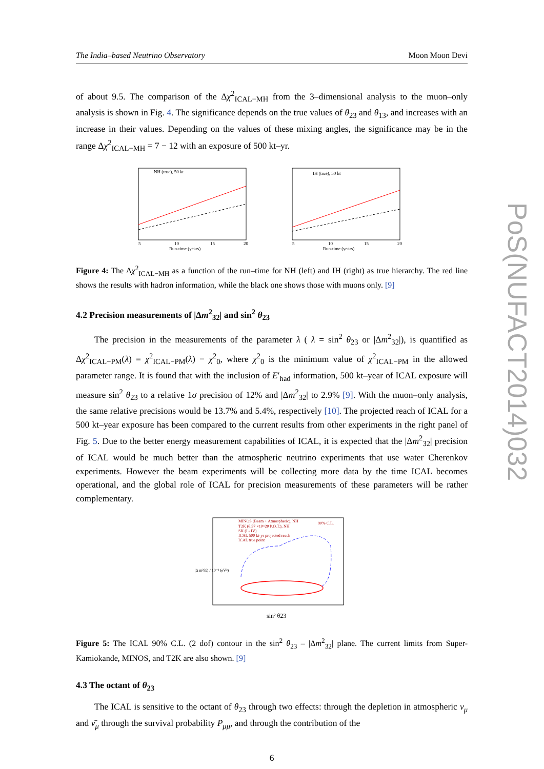The India–based Neutrino Observatory Moon Moon Devi
of about 9.5. The comparison of the Δχ<sup>2</sup><sub>ICAL−MH</sub> from the 3–dimensional analysis to the muon–only analysis is shown in Fig. 4. The significance depends on the true values of θ<sub>23</sub> and θ<sub>13</sub>, and increases with an increase in their values. Depending on the values of these mixing angles, the significance may be in the range Δχ<sup>2</sup><sub>ICAL−MH</sub> = 7 − 12 with an exposure of 500 kt–yr.
NH (true), 50 kt
Run-time (years)
5
10
15
20
IH (true), 50 kt
Run-time (years)
5
10
15
20
Figure 4: The Δχ<sup>2</sup><sub>ICAL−MH</sub> as a function of the run–time for NH (left) and IH (right) as true hierarchy. The red line shows the results with hadron information, while the black one shows those with muons only. [9]
4.2 Precision measurements of |Δm<sup>2</sup><sub>32</sub>| and sin<sup>2</sup> θ<sub>23</sub>
The precision in the measurements of the parameter λ ( λ = sin<sup>2</sup> θ<sub>23</sub> or |Δm<sup>2</sup><sub>32</sub>|), is quantified as Δχ<sup>2</sup><sub>ICAL−PM</sub>(λ) = χ<sup>2</sup><sub>ICAL−PM</sub>(λ) − χ<sup>2</sup><sub>0</sub>, where χ<sup>2</sup><sub>0</sub> is the minimum value of χ<sup>2</sup><sub>ICAL−PM</sub> in the allowed parameter range. It is found that with the inclusion of E′<sub>had</sub> information, 500 kt–year of ICAL exposure will measure sin<sup>2</sup> θ<sub>23</sub> to a relative 1σ precision of 12% and |Δm<sup>2</sup><sub>32</sub>| to 2.9% [9]. With the muon–only analysis, the same relative precisions would be 13.7% and 5.4%, respectively [10]. The projected reach of ICAL for a 500 kt–year exposure has been compared to the current results from other experiments in the right panel of Fig. 5. Due to the better energy measurement capabilities of ICAL, it is expected that the |Δm<sup>2</sup><sub>32</sub>| precision of ICAL would be much better than the atmospheric neutrino experiments that use water Cherenkov experiments. However the beam experiments will be collecting more data by the time ICAL becomes operational, and the global role of ICAL for precision measurements of these parameters will be rather complementary.
MINOS (Beam + Atmospheric), NH
T2K (6.57 ×10^20 P.O.T.), NH
SK (I - IV)
ICAL 500 kt-yr projected reach
ICAL true point
90% C.L.
|Δ m²32| / 10⁻³ (eV²)
sin² θ23
Figure 5: The ICAL 90% C.L. (2 dof) contour in the sin<sup>2</sup> θ<sub>23</sub> – |Δm<sup>2</sup><sub>32</sub>| plane. The current limits from Super-Kamiokande, MINOS, and T2K are also shown. [9]
4.3 The octant of θ<sub>23</sub>
The ICAL is sensitive to the octant of θ<sub>23</sub> through two effects: through the depletion in atmospheric ν<sub>μ</sub> and ν̄<sub>μ</sub> through the survival probability P<sub>μμ</sub>, and through the contribution of the
6
PoS(NUFACT2014)032